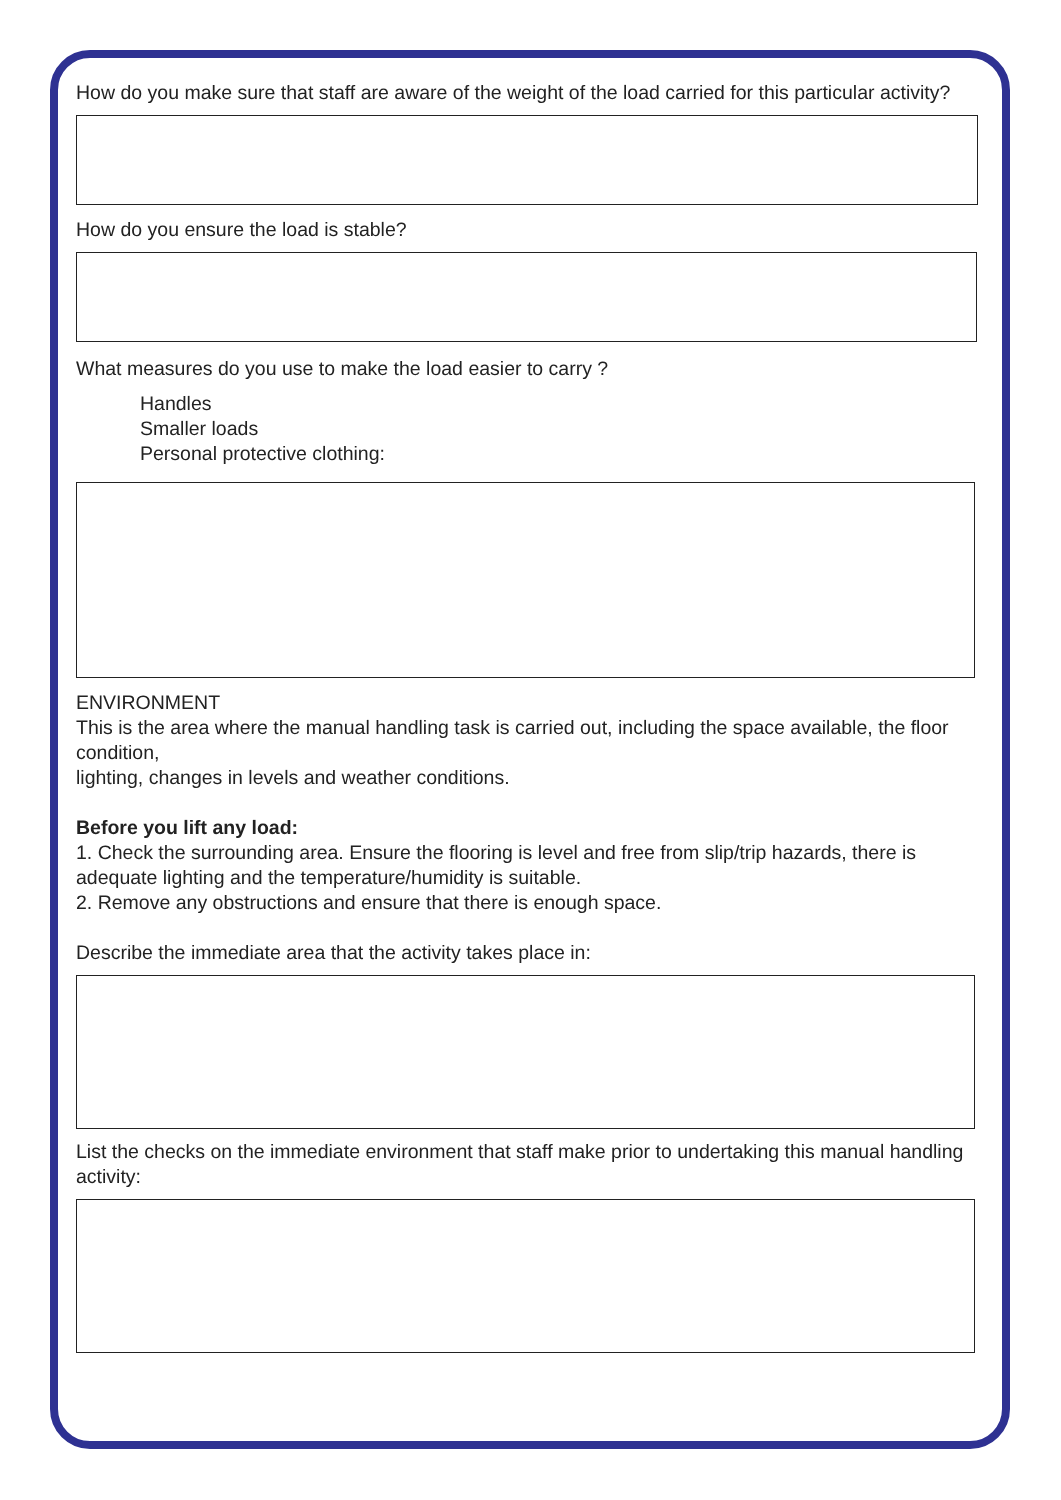How do you make sure that staff are aware of the weight of the load carried for this particular activity?
How do you ensure the load is stable?
What measures do you use to make the load easier to carry ?
Handles
Smaller loads
Personal protective clothing:
ENVIRONMENT
This is the area where the manual handling task is carried out, including the space available, the floor condition,
lighting, changes in levels and weather conditions.
Before you lift any load:
1. Check the surrounding area. Ensure the flooring is level and free from slip/trip hazards, there is adequate lighting and the temperature/humidity is suitable.
2. Remove any obstructions and ensure that there is enough space.
Describe the immediate area that the activity takes place in:
List the checks on the immediate environment that staff make prior to undertaking this manual handling activity: